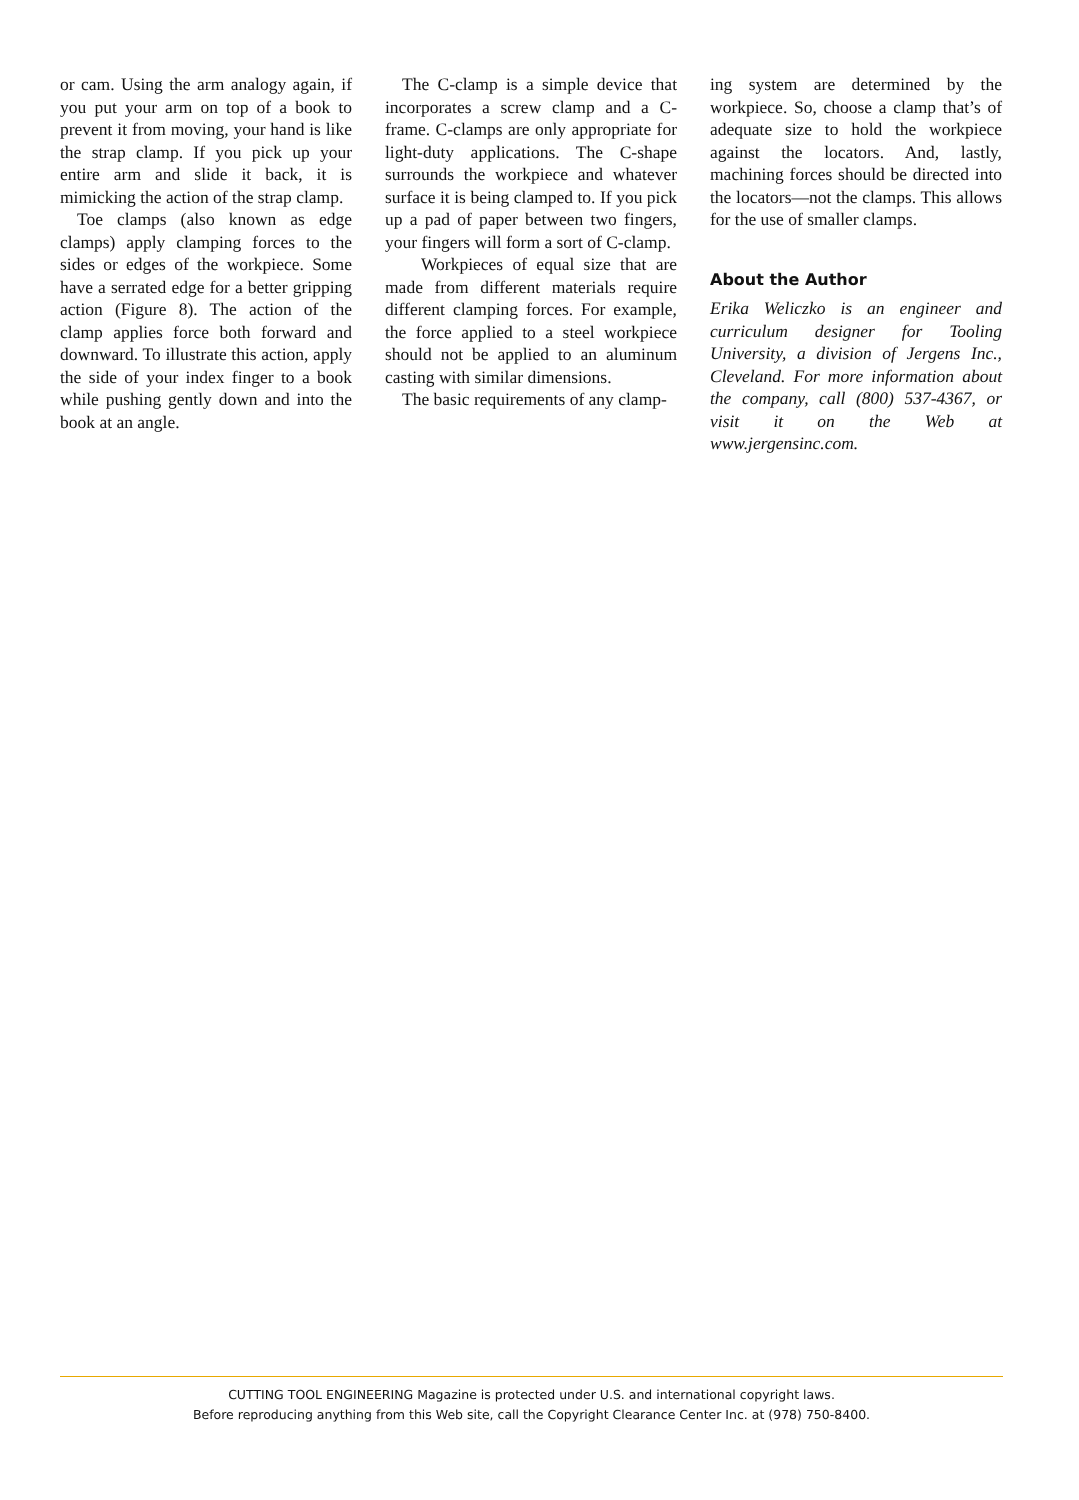or cam. Using the arm analogy again, if you put your arm on top of a book to prevent it from moving, your hand is like the strap clamp. If you pick up your entire arm and slide it back, it is mimicking the action of the strap clamp.
Toe clamps (also known as edge clamps) apply clamping forces to the sides or edges of the workpiece. Some have a serrated edge for a better gripping action (Figure 8). The action of the clamp applies force both forward and downward. To illustrate this action, apply the side of your index finger to a book while pushing gently down and into the book at an angle.
The C-clamp is a simple device that incorporates a screw clamp and a C-frame. C-clamps are only appropriate for light-duty applications. The C-shape surrounds the workpiece and whatever surface it is being clamped to. If you pick up a pad of paper between two fingers, your fingers will form a sort of C-clamp.
Workpieces of equal size that are made from different materials require different clamping forces. For example, the force applied to a steel workpiece should not be applied to an aluminum casting with similar dimensions.
The basic requirements of any clamp-
ing system are determined by the workpiece. So, choose a clamp that’s of adequate size to hold the workpiece against the locators. And, lastly, machining forces should be directed into the locators—not the clamps. This allows for the use of smaller clamps.
About the Author
Erika Weliczko is an engineer and curriculum designer for Tooling University, a division of Jergens Inc., Cleveland. For more information about the company, call (800) 537-4367, or visit it on the Web at www.jergensinc.com.
CUTTING TOOL ENGINEERING Magazine is protected under U.S. and international copyright laws.
Before reproducing anything from this Web site, call the Copyright Clearance Center Inc. at (978) 750-8400.